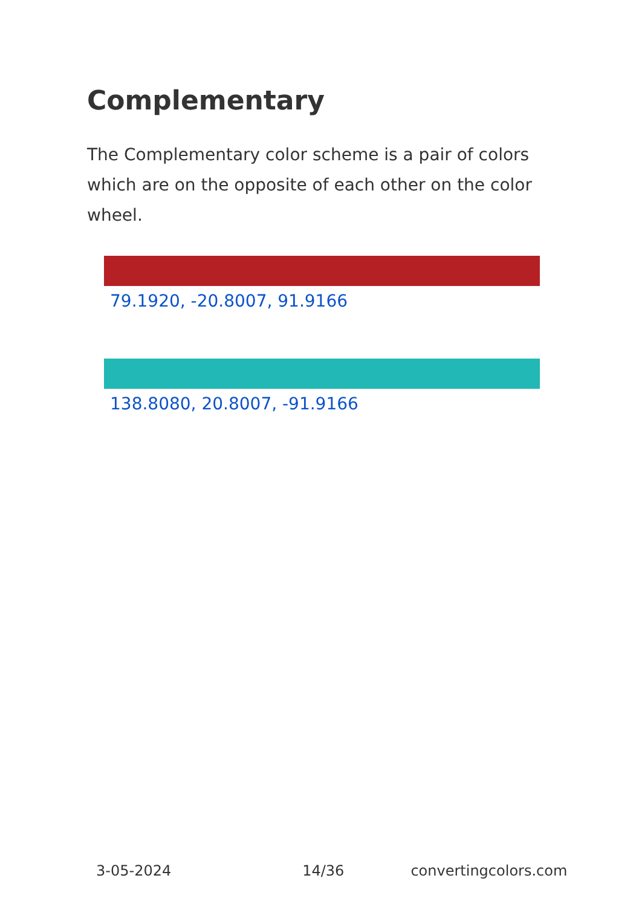Complementary
The Complementary color scheme is a pair of colors which are on the opposite of each other on the color wheel.
79.1920, -20.8007, 91.9166
138.8080, 20.8007, -91.9166
3-05-2024 14/36 convertingcolors.com